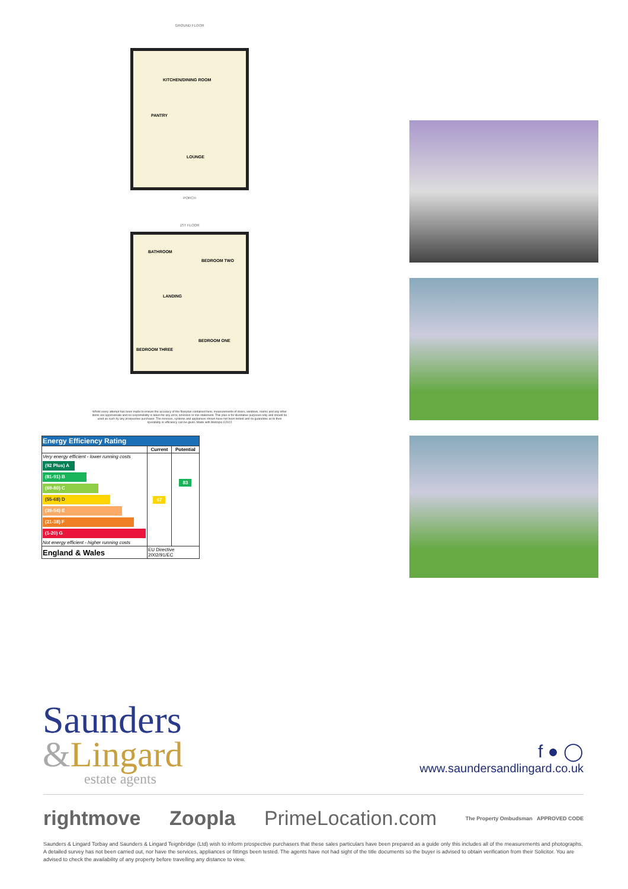GROUND FLOOR
KITCHEN/DINING ROOM
PANTRY
LOUNGE
PORCH
1ST FLOOR
BATHROOM
BEDROOM TWO
LANDING
BEDROOM ONE
BEDROOM THREE
Whilst every attempt has been made to ensure the accuracy of the floorplan contained here, measurements of doors, windows, rooms and any other items are approximate and no responsibility is taken for any error, omission or mis-statement. This plan is for illustrative purposes only and should be used as such by any prospective purchaser. The services, systems and appliances shown have not been tested and no guarantee as to their operability or efficiency can be given. Made with Metropix ©2022
| Energy Efficiency Rating | | |
| --- | --- | --- |
| | Current | Potential |
| Very energy efficient - lower running costs (92 Plus) A (81-91) B (69-80) C (55-68) D (39-54) E (21-38) F (1-20) G Not energy efficient - higher running costs | 67 | 83 |
| England & Wales | EU Directive 2002/91/EC | |
Saunders
&Lingard
estate agents
f ● ◯
www.saundersandlingard.co.uk
rightmove Zoopla PrimeLocation.com The Property Ombudsman APPROVED CODE
Saunders & Lingard Torbay and Saunders & Lingard Teignbridge (Ltd) wish to inform prospective purchasers that these sales particulars have been prepared as a guide only this includes all of the measurements and photographs. A detailed survey has not been carried out, nor have the services, appliances or fittings been tested. The agents have not had sight of the title documents so the buyer is advised to obtain verification from their Solicitor. You are advised to check the availability of any property before travelling any distance to view.